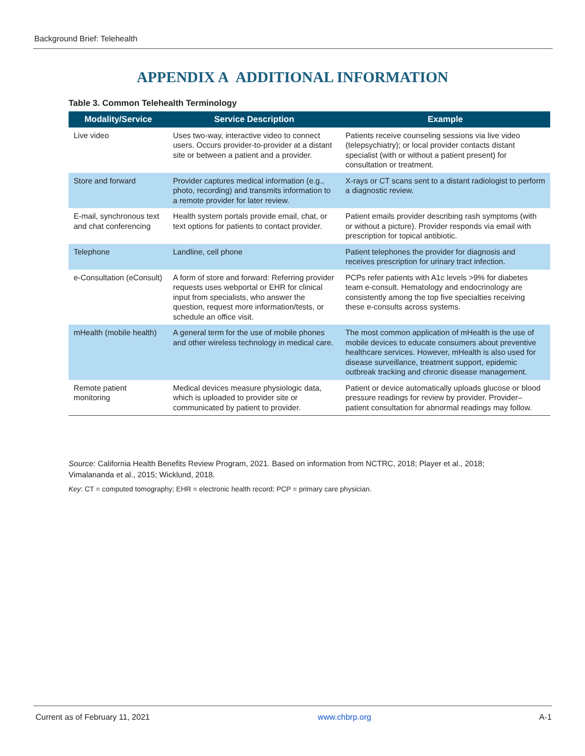Background Brief: Telehealth
APPENDIX A ADDITIONAL INFORMATION
Table 3. Common Telehealth Terminology
| Modality/Service | Service Description | Example |
| --- | --- | --- |
| Live video | Uses two-way, interactive video to connect users. Occurs provider-to-provider at a distant site or between a patient and a provider. | Patients receive counseling sessions via live video (telepsychiatry); or local provider contacts distant specialist (with or without a patient present) for consultation or treatment. |
| Store and forward | Provider captures medical information (e.g., photo, recording) and transmits information to a remote provider for later review. | X-rays or CT scans sent to a distant radiologist to perform a diagnostic review. |
| E-mail, synchronous text and chat conferencing | Health system portals provide email, chat, or text options for patients to contact provider. | Patient emails provider describing rash symptoms (with or without a picture). Provider responds via email with prescription for topical antibiotic. |
| Telephone | Landline, cell phone | Patient telephones the provider for diagnosis and receives prescription for urinary tract infection. |
| e-Consultation (eConsult) | A form of store and forward: Referring provider requests uses webportal or EHR for clinical input from specialists, who answer the question, request more information/tests, or schedule an office visit. | PCPs refer patients with A1c levels >9% for diabetes team e-consult. Hematology and endocrinology are consistently among the top five specialties receiving these e-consults across systems. |
| mHealth (mobile health) | A general term for the use of mobile phones and other wireless technology in medical care. | The most common application of mHealth is the use of mobile devices to educate consumers about preventive healthcare services. However, mHealth is also used for disease surveillance, treatment support, epidemic outbreak tracking and chronic disease management. |
| Remote patient monitoring | Medical devices measure physiologic data, which is uploaded to provider site or communicated by patient to provider. | Patient or device automatically uploads glucose or blood pressure readings for review by provider. Provider–patient consultation for abnormal readings may follow. |
Source: California Health Benefits Review Program, 2021. Based on information from NCTRC, 2018; Player et al., 2018; Vimalananda et al., 2015; Wicklund, 2018.
Key: CT = computed tomography; EHR = electronic health record; PCP = primary care physician.
Current as of February 11, 2021 www.chbrp.org A-1